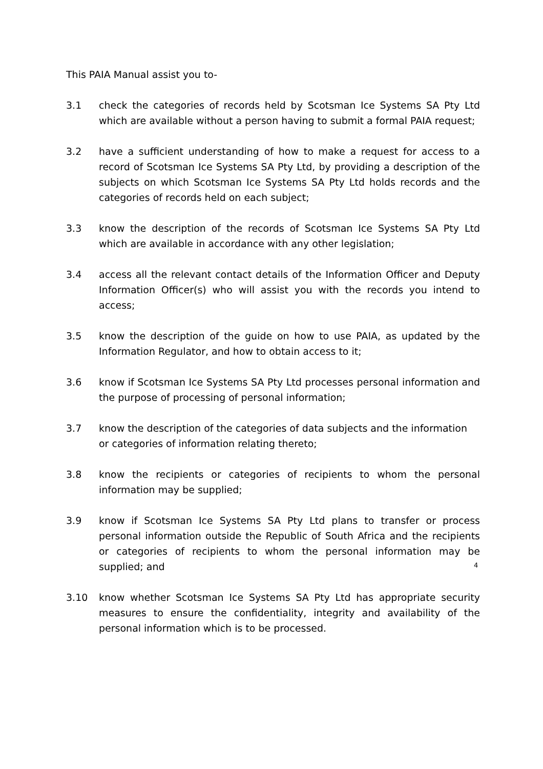This PAIA Manual assist you to-
3.1 check the categories of records held by Scotsman Ice Systems SA Pty Ltd which are available without a person having to submit a formal PAIA request;
3.2 have a sufficient understanding of how to make a request for access to a record of Scotsman Ice Systems SA Pty Ltd, by providing a description of the subjects on which Scotsman Ice Systems SA Pty Ltd holds records and the categories of records held on each subject;
3.3 know the description of the records of Scotsman Ice Systems SA Pty Ltd which are available in accordance with any other legislation;
3.4 access all the relevant contact details of the Information Officer and Deputy Information Officer(s) who will assist you with the records you intend to access;
3.5 know the description of the guide on how to use PAIA, as updated by the Information Regulator, and how to obtain access to it;
3.6 know if Scotsman Ice Systems SA Pty Ltd processes personal information and the purpose of processing of personal information;
3.7 know the description of the categories of data subjects and the information or categories of information relating thereto;
3.8 know the recipients or categories of recipients to whom the personal information may be supplied;
3.9 know if Scotsman Ice Systems SA Pty Ltd plans to transfer or process personal information outside the Republic of South Africa and the recipients or categories of recipients to whom the personal information may be supplied; and
3.10 know whether Scotsman Ice Systems SA Pty Ltd has appropriate security measures to ensure the confidentiality, integrity and availability of the personal information which is to be processed.
4